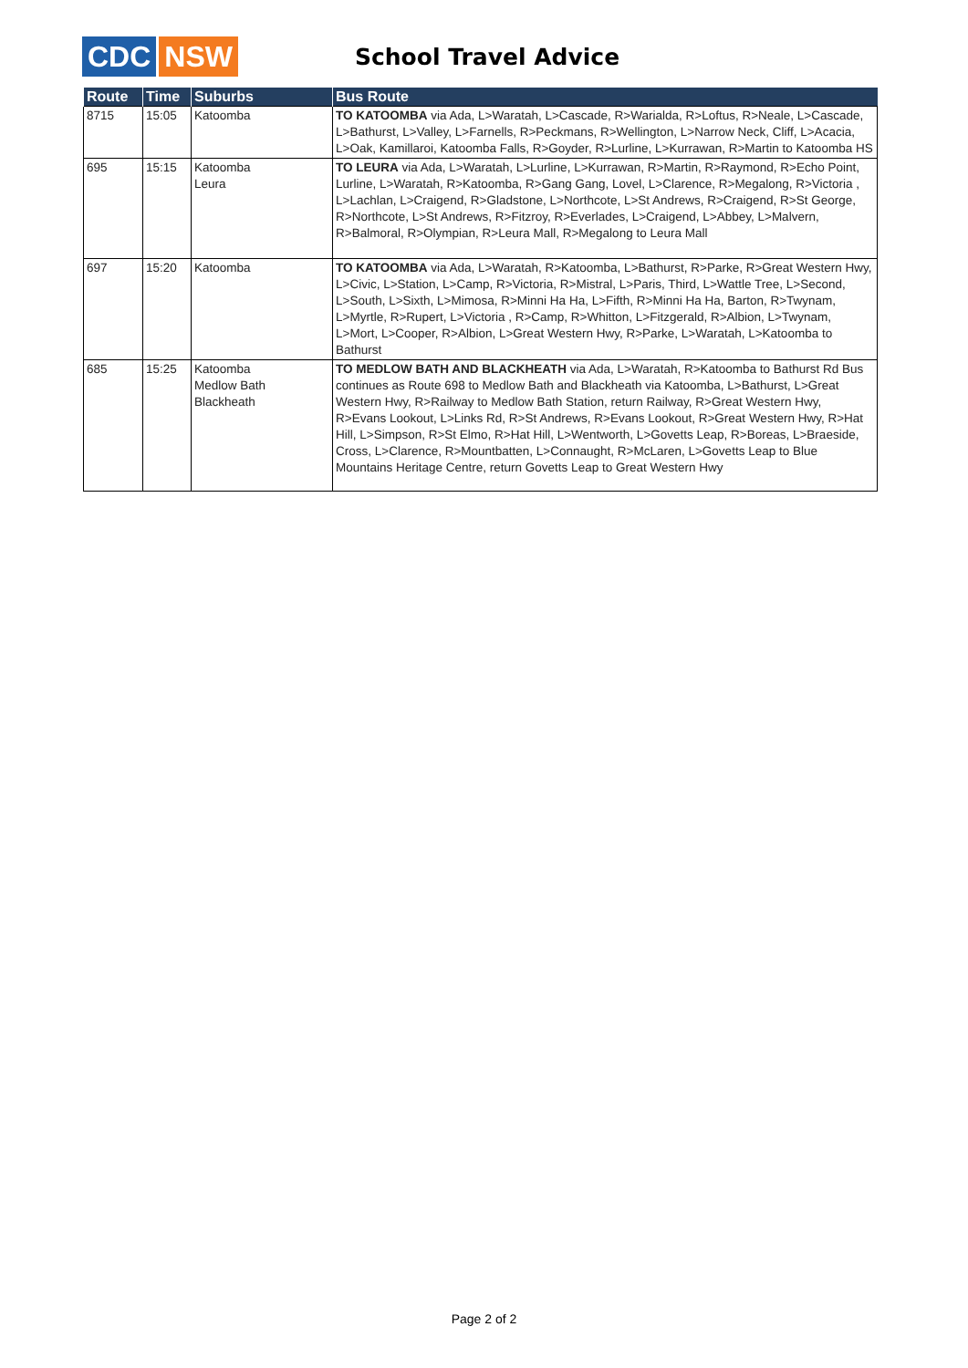CDC NSW
School Travel Advice
| Route | Time | Suburbs | Bus Route |
| --- | --- | --- | --- |
| 8715 | 15:05 | Katoomba | TO KATOOMBA via Ada, L>Waratah, L>Cascade, R>Warialda, R>Loftus, R>Neale, L>Cascade, L>Bathurst, L>Valley, L>Farnells, R>Peckmans, R>Wellington, L>Narrow Neck, Cliff, L>Acacia, L>Oak, Kamillaroi, Katoomba Falls, R>Goyder, R>Lurline, L>Kurrawan, R>Martin to Katoomba HS |
| 695 | 15:15 | Katoomba Leura | TO LEURA via Ada, L>Waratah, L>Lurline, L>Kurrawan, R>Martin, R>Raymond, R>Echo Point, Lurline, L>Waratah, R>Katoomba, R>Gang Gang, Lovel, L>Clarence, R>Megalong, R>Victoria , L>Lachlan, L>Craigend, R>Gladstone, L>Northcote, L>St Andrews, R>Craigend, R>St George, R>Northcote, L>St Andrews, R>Fitzroy, R>Everlades, L>Craigend, L>Abbey, L>Malvern, R>Balmoral, R>Olympian, R>Leura Mall, R>Megalong to Leura Mall |
| 697 | 15:20 | Katoomba | TO KATOOMBA via Ada, L>Waratah, R>Katoomba, L>Bathurst, R>Parke, R>Great Western Hwy, L>Civic, L>Station, L>Camp, R>Victoria, R>Mistral, L>Paris, Third, L>Wattle Tree, L>Second, L>South, L>Sixth, L>Mimosa, R>Minni Ha Ha, L>Fifth, R>Minni Ha Ha, Barton, R>Twynam, L>Myrtle, R>Rupert, L>Victoria , R>Camp, R>Whitton, L>Fitzgerald, R>Albion, L>Twynam, L>Mort, L>Cooper, R>Albion, L>Great Western Hwy, R>Parke, L>Waratah, L>Katoomba to Bathurst |
| 685 | 15:25 | Katoomba Medlow Bath Blackheath | TO MEDLOW BATH AND BLACKHEATH via Ada, L>Waratah, R>Katoomba to Bathurst Rd Bus continues as Route 698 to Medlow Bath and Blackheath via Katoomba, L>Bathurst, L>Great Western Hwy, R>Railway to Medlow Bath Station, return Railway, R>Great Western Hwy, R>Evans Lookout, L>Links Rd, R>St Andrews, R>Evans Lookout, R>Great Western Hwy, R>Hat Hill, L>Simpson, R>St Elmo, R>Hat Hill, L>Wentworth, L>Govetts Leap, R>Boreas, L>Braeside, Cross, L>Clarence, R>Mountbatten, L>Connaught, R>McLaren, L>Govetts Leap to Blue Mountains Heritage Centre, return Govetts Leap to Great Western Hwy |
Page 2 of 2